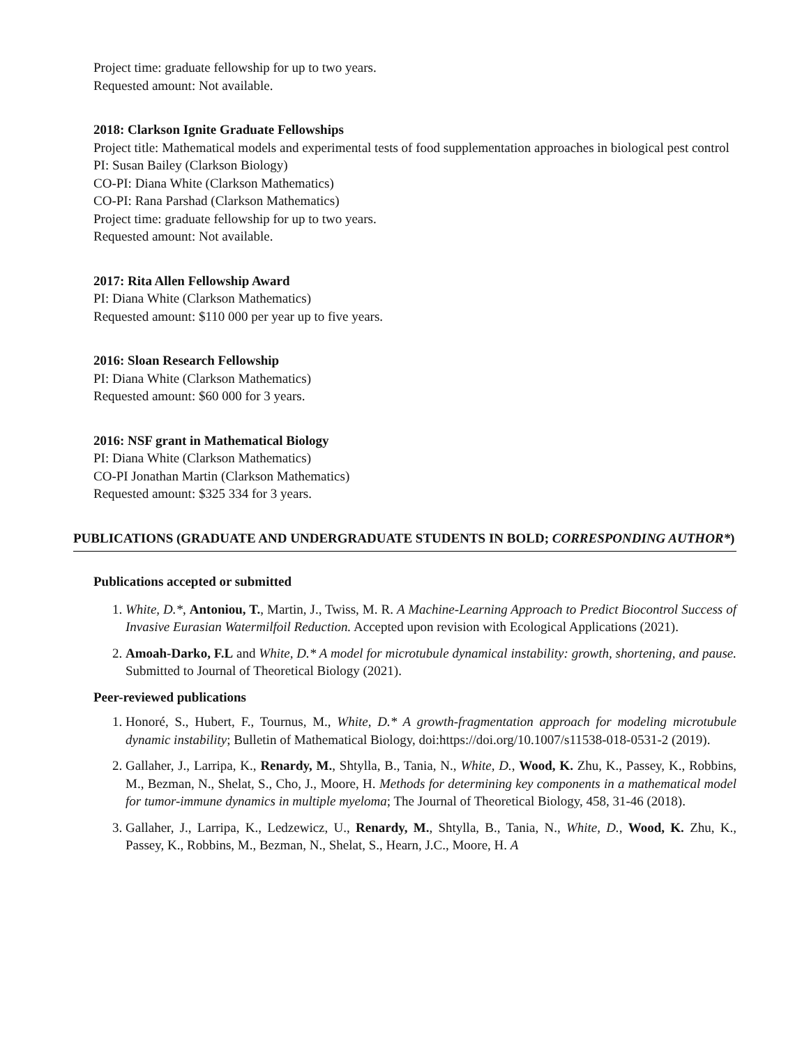Project time: graduate fellowship for up to two years.
Requested amount: Not available.
2018: Clarkson Ignite Graduate Fellowships
Project title: Mathematical models and experimental tests of food supplementation approaches in biological pest control
PI: Susan Bailey (Clarkson Biology)
CO-PI: Diana White (Clarkson Mathematics)
CO-PI: Rana Parshad (Clarkson Mathematics)
Project time: graduate fellowship for up to two years.
Requested amount: Not available.
2017: Rita Allen Fellowship Award
PI: Diana White (Clarkson Mathematics)
Requested amount: $110 000 per year up to five years.
2016: Sloan Research Fellowship
PI: Diana White (Clarkson Mathematics)
Requested amount: $60 000 for 3 years.
2016: NSF grant in Mathematical Biology
PI: Diana White (Clarkson Mathematics)
CO-PI Jonathan Martin (Clarkson Mathematics)
Requested amount: $325 334 for 3 years.
PUBLICATIONS (GRADUATE AND UNDERGRADUATE STUDENTS IN BOLD; CORRESPONDING AUTHOR*)
Publications accepted or submitted
1. White, D.*, Antoniou, T., Martin, J., Twiss, M. R. A Machine-Learning Approach to Predict Biocontrol Success of Invasive Eurasian Watermilfoil Reduction. Accepted upon revision with Ecological Applications (2021).
2. Amoah-Darko, F.L and White, D.* A model for microtubule dynamical instability: growth, shortening, and pause. Submitted to Journal of Theoretical Biology (2021).
Peer-reviewed publications
1. Honoré, S., Hubert, F., Tournus, M., White, D.* A growth-fragmentation approach for modeling microtubule dynamic instability; Bulletin of Mathematical Biology, doi:https://doi.org/10.1007/s11538-018-0531-2 (2019).
2. Gallaher, J., Larripa, K., Renardy, M., Shtylla, B., Tania, N., White, D., Wood, K. Zhu, K., Passey, K., Robbins, M., Bezman, N., Shelat, S., Cho, J., Moore, H. Methods for determining key components in a mathematical model for tumor-immune dynamics in multiple myeloma; The Journal of Theoretical Biology, 458, 31-46 (2018).
3. Gallaher, J., Larripa, K., Ledzewicz, U., Renardy, M., Shtylla, B., Tania, N., White, D., Wood, K. Zhu, K., Passey, K., Robbins, M., Bezman, N., Shelat, S., Hearn, J.C., Moore, H. A